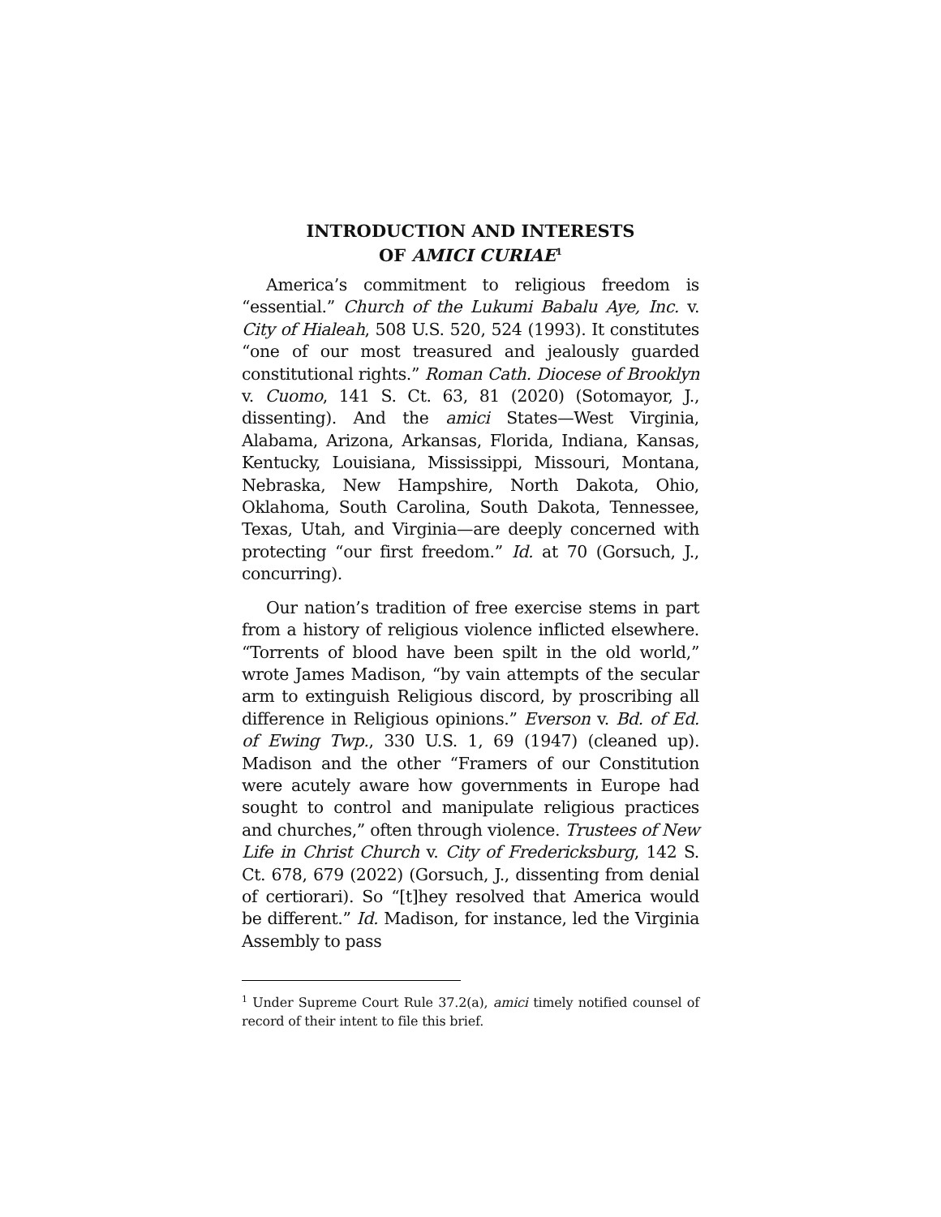INTRODUCTION AND INTERESTS
OF AMICI CURIAE<sup>1</sup>
America’s commitment to religious freedom is “essential.” Church of the Lukumi Babalu Aye, Inc. v. City of Hialeah, 508 U.S. 520, 524 (1993). It constitutes “one of our most treasured and jealously guarded constitutional rights.” Roman Cath. Diocese of Brooklyn v. Cuomo, 141 S. Ct. 63, 81 (2020) (Sotomayor, J., dissenting). And the amici States—West Virginia, Alabama, Arizona, Arkansas, Florida, Indiana, Kansas, Kentucky, Louisiana, Mississippi, Missouri, Montana, Nebraska, New Hampshire, North Dakota, Ohio, Oklahoma, South Carolina, South Dakota, Tennessee, Texas, Utah, and Virginia—are deeply concerned with protecting “our first freedom.” Id. at 70 (Gorsuch, J., concurring).
Our nation’s tradition of free exercise stems in part from a history of religious violence inflicted elsewhere. “Torrents of blood have been spilt in the old world,” wrote James Madison, “by vain attempts of the secular arm to extinguish Religious discord, by proscribing all difference in Religious opinions.” Everson v. Bd. of Ed. of Ewing Twp., 330 U.S. 1, 69 (1947) (cleaned up). Madison and the other “Framers of our Constitution were acutely aware how governments in Europe had sought to control and manipulate religious practices and churches,” often through violence. Trustees of New Life in Christ Church v. City of Fredericksburg, 142 S. Ct. 678, 679 (2022) (Gorsuch, J., dissenting from denial of certiorari). So “[t]hey resolved that America would be different.” Id. Madison, for instance, led the Virginia Assembly to pass
<sup>1</sup> Under Supreme Court Rule 37.2(a), amici timely notified counsel of record of their intent to file this brief.